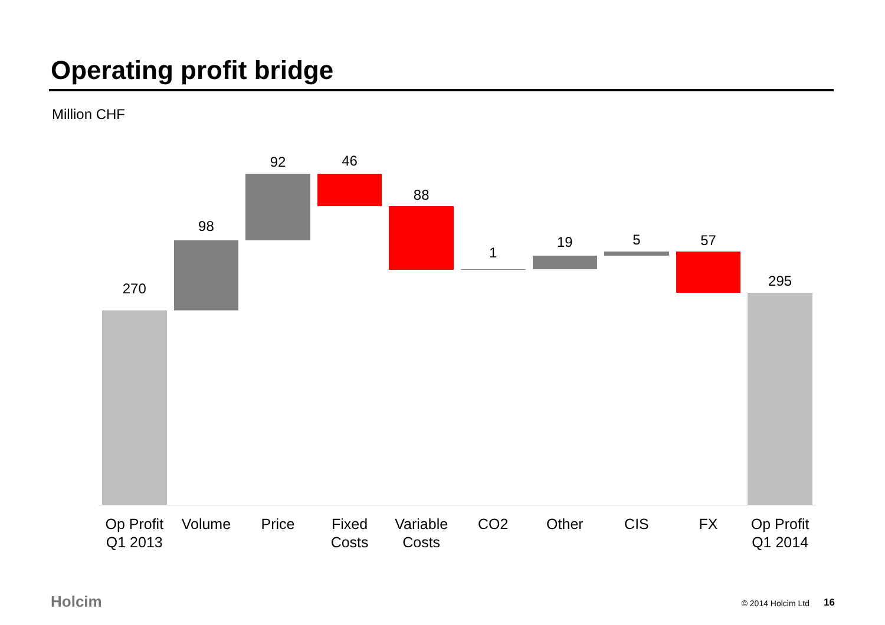Operating profit bridge
Million CHF
270
Op Profit
Q1 2013
98
Volume
92
Price
46
Fixed
Costs
88
Variable
Costs
1
CO2
19
Other
5
CIS
57
FX
295
Op Profit
Q1 2014
Holcim © 2014 Holcim Ltd 16